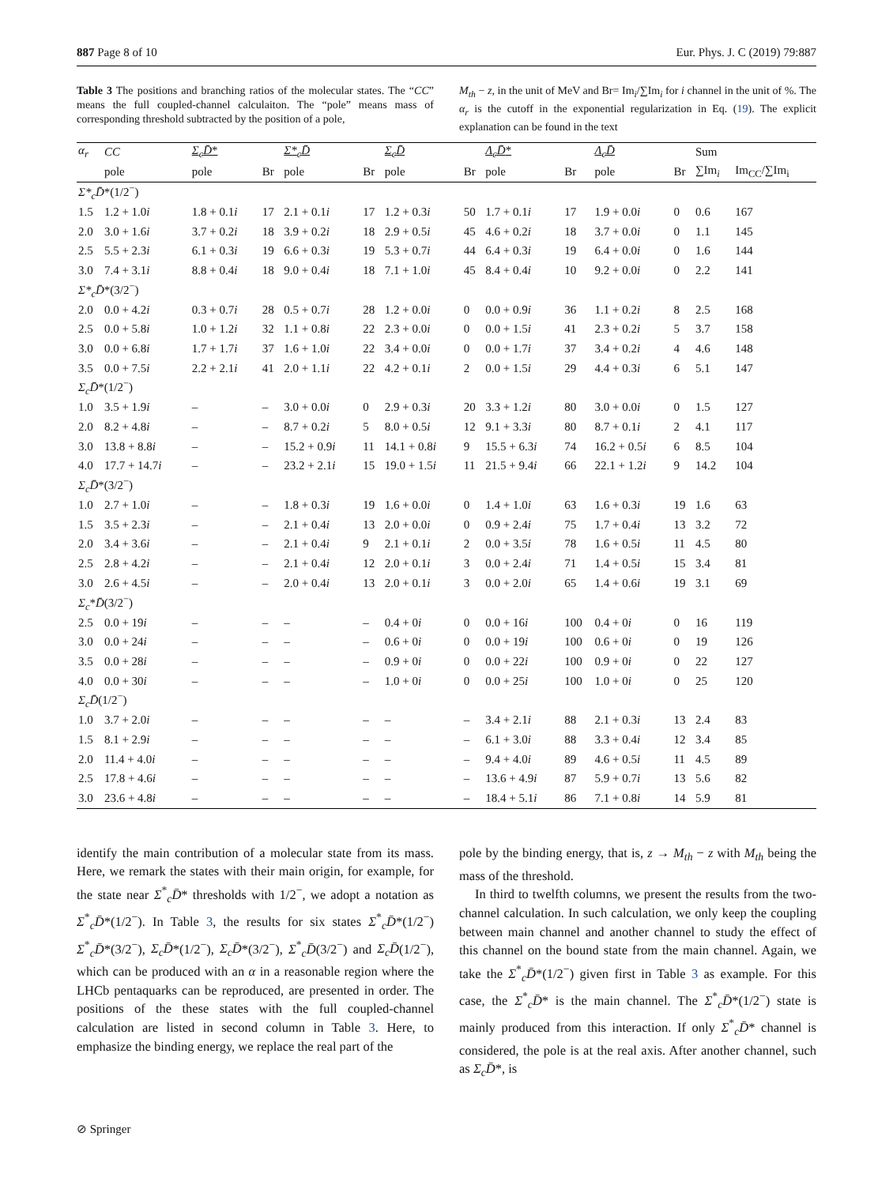887 Page 8 of 10 Eur. Phys. J. C (2019) 79:887
Table 3 The positions and branching ratios of the molecular states. The “CC” means the full coupled-channel calculaiton. The “pole” means mass of corresponding threshold subtracted by the position of a pole,
M<sub>th</sub> − z, in the unit of MeV and Br= Im<sub>i</sub>/∑Im<sub>i</sub> for i channel in the unit of %. The α<sub>r</sub> is the cutoff in the exponential regularization in Eq. (19). The explicit explanation can be found in the text
| α<sub>r</sub> | CC | Σ<sub>c</sub>D̄ * | | Σ*<sub>c</sub>D̄ | | Σ<sub>c</sub>D̄ | | Λ<sub>c</sub>D̄ * | | Λ<sub>c</sub>D̄ | | Sum | |
| --- | --- | --- | --- | --- | --- | --- | --- | --- | --- | --- | --- | --- | --- |
| | pole | pole | Br | pole | Br | pole | Br | pole | Br | pole | Br | ∑Im<sub>i</sub> | Im<sub>CC</sub>/∑Im<sub>i</sub> |
| Σ*<sub>c</sub>D̄ *(1/2<sup>−</sup>) | | | | | | | | | | | | | |
| 1.5 | 1.2 + 1.0 i | 1.8 + 0.1 i | 17 | 2.1 + 0.1 i | 17 | 1.2 + 0.3 i | 50 | 1.7 + 0.1 i | 17 | 1.9 + 0.0 i | 0 | 0.6 | 167 |
| 2.0 | 3.0 + 1.6 i | 3.7 + 0.2 i | 18 | 3.9 + 0.2 i | 18 | 2.9 + 0.5 i | 45 | 4.6 + 0.2 i | 18 | 3.7 + 0.0 i | 0 | 1.1 | 145 |
| 2.5 | 5.5 + 2.3 i | 6.1 + 0.3 i | 19 | 6.6 + 0.3 i | 19 | 5.3 + 0.7 i | 44 | 6.4 + 0.3 i | 19 | 6.4 + 0.0 i | 0 | 1.6 | 144 |
| 3.0 | 7.4 + 3.1 i | 8.8 + 0.4 i | 18 | 9.0 + 0.4 i | 18 | 7.1 + 1.0 i | 45 | 8.4 + 0.4 i | 10 | 9.2 + 0.0 i | 0 | 2.2 | 141 |
| Σ*<sub>c</sub>D̄ *(3/2<sup>−</sup>) | | | | | | | | | | | | | |
| 2.0 | 0.0 + 4.2 i | 0.3 + 0.7 i | 28 | 0.5 + 0.7 i | 28 | 1.2 + 0.0 i | 0 | 0.0 + 0.9 i | 36 | 1.1 + 0.2 i | 8 | 2.5 | 168 |
| 2.5 | 0.0 + 5.8 i | 1.0 + 1.2 i | 32 | 1.1 + 0.8 i | 22 | 2.3 + 0.0 i | 0 | 0.0 + 1.5 i | 41 | 2.3 + 0.2 i | 5 | 3.7 | 158 |
| 3.0 | 0.0 + 6.8 i | 1.7 + 1.7 i | 37 | 1.6 + 1.0 i | 22 | 3.4 + 0.0 i | 0 | 0.0 + 1.7 i | 37 | 3.4 + 0.2 i | 4 | 4.6 | 148 |
| 3.5 | 0.0 + 7.5 i | 2.2 + 2.1 i | 41 | 2.0 + 1.1 i | 22 | 4.2 + 0.1 i | 2 | 0.0 + 1.5 i | 29 | 4.4 + 0.3 i | 6 | 5.1 | 147 |
| Σ<sub>c</sub>D̄ *(1/2<sup>−</sup>) | | | | | | | | | | | | | |
| 1.0 | 3.5 + 1.9 i | – | – | 3.0 + 0.0 i | 0 | 2.9 + 0.3 i | 20 | 3.3 + 1.2 i | 80 | 3.0 + 0.0 i | 0 | 1.5 | 127 |
| 2.0 | 8.2 + 4.8 i | – | – | 8.7 + 0.2 i | 5 | 8.0 + 0.5 i | 12 | 9.1 + 3.3 i | 80 | 8.7 + 0.1 i | 2 | 4.1 | 117 |
| 3.0 | 13.8 + 8.8 i | – | – | 15.2 + 0.9 i | 11 | 14.1 + 0.8 i | 9 | 15.5 + 6.3 i | 74 | 16.2 + 0.5 i | 6 | 8.5 | 104 |
| 4.0 | 17.7 + 14.7 i | – | – | 23.2 + 2.1 i | 15 | 19.0 + 1.5 i | 11 | 21.5 + 9.4 i | 66 | 22.1 + 1.2 i | 9 | 14.2 | 104 |
| Σ<sub>c</sub>D̄ *(3/2<sup>−</sup>) | | | | | | | | | | | | | |
| 1.0 | 2.7 + 1.0 i | – | – | 1.8 + 0.3 i | 19 | 1.6 + 0.0 i | 0 | 1.4 + 1.0 i | 63 | 1.6 + 0.3 i | 19 | 1.6 | 63 |
| 1.5 | 3.5 + 2.3 i | – | – | 2.1 + 0.4 i | 13 | 2.0 + 0.0 i | 0 | 0.9 + 2.4 i | 75 | 1.7 + 0.4 i | 13 | 3.2 | 72 |
| 2.0 | 3.4 + 3.6 i | – | – | 2.1 + 0.4 i | 9 | 2.1 + 0.1 i | 2 | 0.0 + 3.5 i | 78 | 1.6 + 0.5 i | 11 | 4.5 | 80 |
| 2.5 | 2.8 + 4.2 i | – | – | 2.1 + 0.4 i | 12 | 2.0 + 0.1 i | 3 | 0.0 + 2.4 i | 71 | 1.4 + 0.5 i | 15 | 3.4 | 81 |
| 3.0 | 2.6 + 4.5 i | – | – | 2.0 + 0.4 i | 13 | 2.0 + 0.1 i | 3 | 0.0 + 2.0 i | 65 | 1.4 + 0.6 i | 19 | 3.1 | 69 |
| Σ<sub>c</sub> * D̄ (3/2<sup>−</sup>) | | | | | | | | | | | | | |
| 2.5 | 0.0 + 19 i | – | – | – | – | 0.4 + 0 i | 0 | 0.0 + 16 i | 100 | 0.4 + 0 i | 0 | 16 | 119 |
| 3.0 | 0.0 + 24 i | – | – | – | – | 0.6 + 0 i | 0 | 0.0 + 19 i | 100 | 0.6 + 0 i | 0 | 19 | 126 |
| 3.5 | 0.0 + 28 i | – | – | – | – | 0.9 + 0 i | 0 | 0.0 + 22 i | 100 | 0.9 + 0 i | 0 | 22 | 127 |
| 4.0 | 0.0 + 30 i | – | – | – | – | 1.0 + 0 i | 0 | 0.0 + 25 i | 100 | 1.0 + 0 i | 0 | 25 | 120 |
| Σ<sub>c</sub>D̄ (1/2<sup>−</sup>) | | | | | | | | | | | | | |
| 1.0 | 3.7 + 2.0 i | – | – | – | – | – | – | 3.4 + 2.1 i | 88 | 2.1 + 0.3 i | 13 | 2.4 | 83 |
| 1.5 | 8.1 + 2.9 i | – | – | – | – | – | – | 6.1 + 3.0 i | 88 | 3.3 + 0.4 i | 12 | 3.4 | 85 |
| 2.0 | 11.4 + 4.0 i | – | – | – | – | – | – | 9.4 + 4.0 i | 89 | 4.6 + 0.5 i | 11 | 4.5 | 89 |
| 2.5 | 17.8 + 4.6 i | – | – | – | – | – | – | 13.6 + 4.9 i | 87 | 5.9 + 0.7 i | 13 | 5.6 | 82 |
| 3.0 | 23.6 + 4.8 i | – | – | – | – | – | – | 18.4 + 5.1 i | 86 | 7.1 + 0.8 i | 14 | 5.9 | 81 |
identify the main contribution of a molecular state from its mass. Here, we remark the states with their main origin, for example, for the state near Σ<sup>*</sup><sub>c</sub>D̄* thresholds with 1/2<sup>−</sup>, we adopt a notation as Σ<sup>*</sup><sub>c</sub>D̄*(1/2<sup>−</sup>). In Table 3, the results for six states Σ<sup>*</sup><sub>c</sub>D̄*(1/2<sup>−</sup>) Σ<sup>*</sup><sub>c</sub>D̄*(3/2<sup>−</sup>), Σ<sub>c</sub>D̄*(1/2<sup>−</sup>), Σ<sub>c</sub>D̄*(3/2<sup>−</sup>), Σ<sup>*</sup><sub>c</sub>D̄(3/2<sup>−</sup>) and Σ<sub>c</sub>D̄(1/2<sup>−</sup>), which can be produced with an α in a reasonable region where the LHCb pentaquarks can be reproduced, are presented in order. The positions of the these states with the full coupled-channel calculation are listed in second column in Table 3. Here, to emphasize the binding energy, we replace the real part of the
pole by the binding energy, that is, z → M<sub>th</sub> − z with M<sub>th</sub> being the mass of the threshold.
In third to twelfth columns, we present the results from the two-channel calculation. In such calculation, we only keep the coupling between main channel and another channel to study the effect of this channel on the bound state from the main channel. Again, we take the Σ<sup>*</sup><sub>c</sub>D̄*(1/2<sup>−</sup>) given first in Table 3 as example. For this case, the Σ<sup>*</sup><sub>c</sub>D̄* is the main channel. The Σ<sup>*</sup><sub>c</sub>D̄*(1/2<sup>−</sup>) state is mainly produced from this interaction. If only Σ<sup>*</sup><sub>c</sub>D̄* channel is considered, the pole is at the real axis. After another channel, such as Σ<sub>c</sub>D̄*, is
⊘ Springer